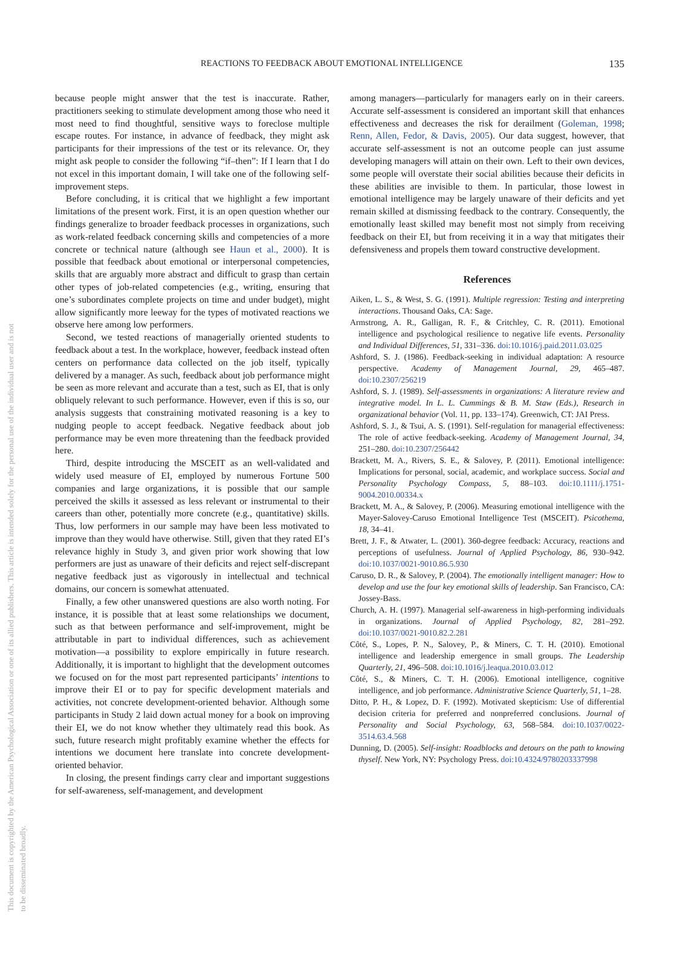This document is copyrighted by the American Psychological Association or one of its allied publishers. This article is intended solely for the personal use of the individual user and is not to be disseminated broadly.
REACTIONS TO FEEDBACK ABOUT EMOTIONAL INTELLIGENCE 135
because people might answer that the test is inaccurate. Rather, practitioners seeking to stimulate development among those who need it most need to find thoughtful, sensitive ways to foreclose multiple escape routes. For instance, in advance of feedback, they might ask participants for their impressions of the test or its relevance. Or, they might ask people to consider the following “if–then”: If I learn that I do not excel in this important domain, I will take one of the following self-improvement steps.
Before concluding, it is critical that we highlight a few important limitations of the present work. First, it is an open question whether our findings generalize to broader feedback processes in organizations, such as work-related feedback concerning skills and competencies of a more concrete or technical nature (although see Haun et al., 2000). It is possible that feedback about emotional or interpersonal competencies, skills that are arguably more abstract and difficult to grasp than certain other types of job-related competencies (e.g., writing, ensuring that one’s subordinates complete projects on time and under budget), might allow significantly more leeway for the types of motivated reactions we observe here among low performers.
Second, we tested reactions of managerially oriented students to feedback about a test. In the workplace, however, feedback instead often centers on performance data collected on the job itself, typically delivered by a manager. As such, feedback about job performance might be seen as more relevant and accurate than a test, such as EI, that is only obliquely relevant to such performance. However, even if this is so, our analysis suggests that constraining motivated reasoning is a key to nudging people to accept feedback. Negative feedback about job performance may be even more threatening than the feedback provided here.
Third, despite introducing the MSCEIT as an well-validated and widely used measure of EI, employed by numerous Fortune 500 companies and large organizations, it is possible that our sample perceived the skills it assessed as less relevant or instrumental to their careers than other, potentially more concrete (e.g., quantitative) skills. Thus, low performers in our sample may have been less motivated to improve than they would have otherwise. Still, given that they rated EI’s relevance highly in Study 3, and given prior work showing that low performers are just as unaware of their deficits and reject self-discrepant negative feedback just as vigorously in intellectual and technical domains, our concern is somewhat attenuated.
Finally, a few other unanswered questions are also worth noting. For instance, it is possible that at least some relationships we document, such as that between performance and self-improvement, might be attributable in part to individual differences, such as achievement motivation—a possibility to explore empirically in future research. Additionally, it is important to highlight that the development outcomes we focused on for the most part represented participants’ intentions to improve their EI or to pay for specific development materials and activities, not concrete development-oriented behavior. Although some participants in Study 2 laid down actual money for a book on improving their EI, we do not know whether they ultimately read this book. As such, future research might profitably examine whether the effects for intentions we document here translate into concrete development-oriented behavior.
In closing, the present findings carry clear and important suggestions for self-awareness, self-management, and development
among managers—particularly for managers early on in their careers. Accurate self-assessment is considered an important skill that enhances effectiveness and decreases the risk for derailment (Goleman, 1998; Renn, Allen, Fedor, & Davis, 2005). Our data suggest, however, that accurate self-assessment is not an outcome people can just assume developing managers will attain on their own. Left to their own devices, some people will overstate their social abilities because their deficits in these abilities are invisible to them. In particular, those lowest in emotional intelligence may be largely unaware of their deficits and yet remain skilled at dismissing feedback to the contrary. Consequently, the emotionally least skilled may benefit most not simply from receiving feedback on their EI, but from receiving it in a way that mitigates their defensiveness and propels them toward constructive development.
References
Aiken, L. S., & West, S. G. (1991). Multiple regression: Testing and interpreting interactions. Thousand Oaks, CA: Sage.
Armstrong, A. R., Galligan, R. F., & Critchley, C. R. (2011). Emotional intelligence and psychological resilience to negative life events. Personality and Individual Differences, 51, 331–336. doi:10.1016/j.paid.2011.03.025
Ashford, S. J. (1986). Feedback-seeking in individual adaptation: A resource perspective. Academy of Management Journal, 29, 465–487. doi:10.2307/256219
Ashford, S. J. (1989). Self-assessments in organizations: A literature review and integrative model. In L. L. Cummings & B. M. Staw (Eds.), Research in organizational behavior (Vol. 11, pp. 133–174). Greenwich, CT: JAI Press.
Ashford, S. J., & Tsui, A. S. (1991). Self-regulation for managerial effectiveness: The role of active feedback-seeking. Academy of Management Journal, 34, 251–280. doi:10.2307/256442
Brackett, M. A., Rivers, S. E., & Salovey, P. (2011). Emotional intelligence: Implications for personal, social, academic, and workplace success. Social and Personality Psychology Compass, 5, 88–103. doi:10.1111/j.1751-9004.2010.00334.x
Brackett, M. A., & Salovey, P. (2006). Measuring emotional intelligence with the Mayer-Salovey-Caruso Emotional Intelligence Test (MSCEIT). Psicothema, 18, 34–41.
Brett, J. F., & Atwater, L. (2001). 360-degree feedback: Accuracy, reactions and perceptions of usefulness. Journal of Applied Psychology, 86, 930–942. doi:10.1037/0021-9010.86.5.930
Caruso, D. R., & Salovey, P. (2004). The emotionally intelligent manager: How to develop and use the four key emotional skills of leadership. San Francisco, CA: Jossey-Bass.
Church, A. H. (1997). Managerial self-awareness in high-performing individuals in organizations. Journal of Applied Psychology, 82, 281–292. doi:10.1037/0021-9010.82.2.281
Côté, S., Lopes, P. N., Salovey, P., & Miners, C. T. H. (2010). Emotional intelligence and leadership emergence in small groups. The Leadership Quarterly, 21, 496–508. doi:10.1016/j.leaqua.2010.03.012
Côté, S., & Miners, C. T. H. (2006). Emotional intelligence, cognitive intelligence, and job performance. Administrative Science Quarterly, 51, 1–28.
Ditto, P. H., & Lopez, D. F. (1992). Motivated skepticism: Use of differential decision criteria for preferred and nonpreferred conclusions. Journal of Personality and Social Psychology, 63, 568–584. doi:10.1037/0022-3514.63.4.568
Dunning, D. (2005). Self-insight: Roadblocks and detours on the path to knowing thyself. New York, NY: Psychology Press. doi:10.4324/9780203337998